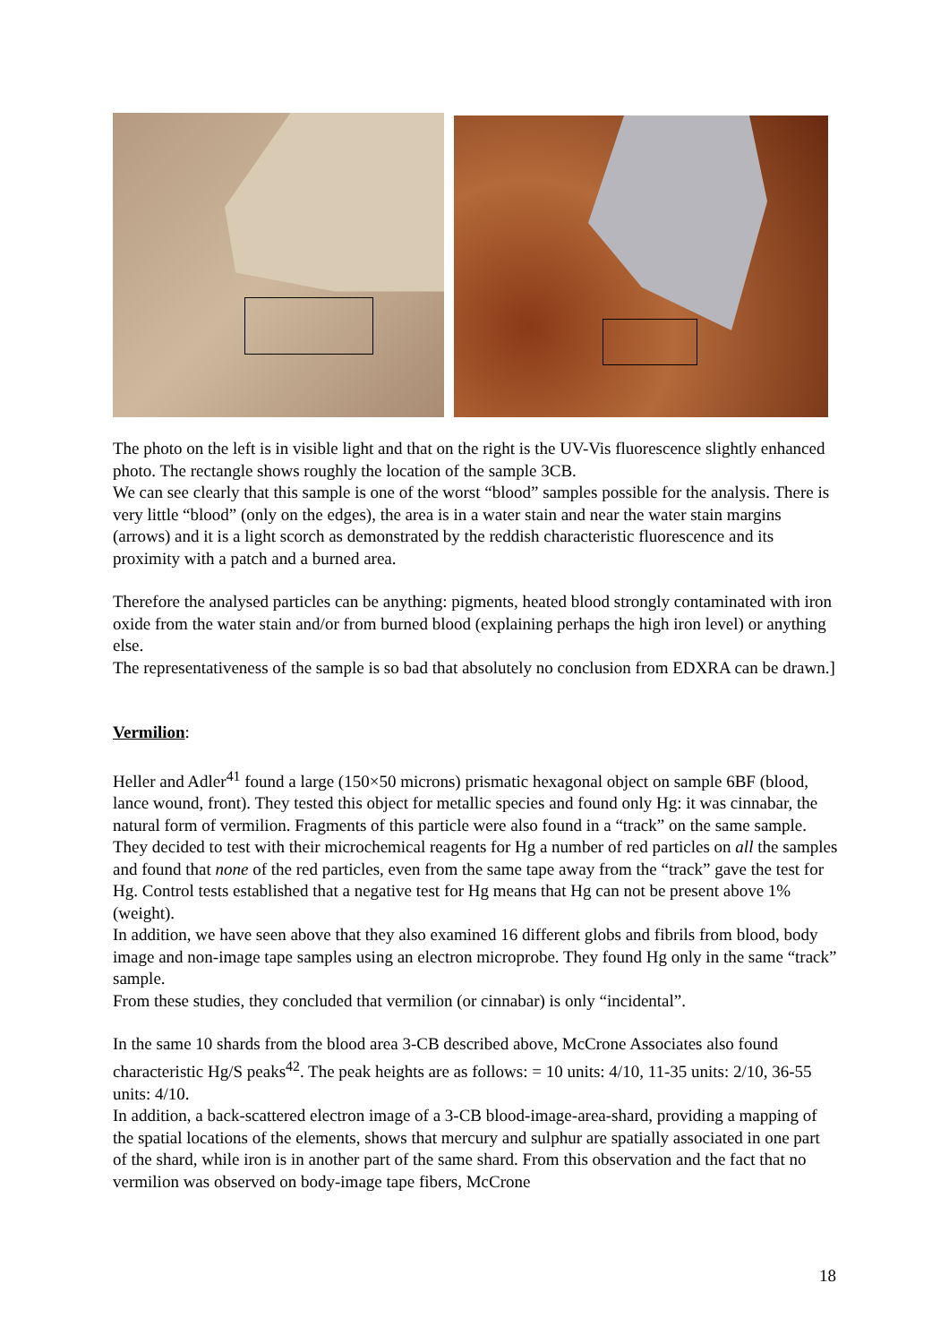The photo on the left is in visible light and that on the right is the UV-Vis fluorescence slightly enhanced photo. The rectangle shows roughly the location of the sample 3CB.
We can see clearly that this sample is one of the worst “blood” samples possible for the analysis. There is very little “blood” (only on the edges), the area is in a water stain and near the water stain margins (arrows) and it is a light scorch as demonstrated by the reddish characteristic fluorescence and its proximity with a patch and a burned area.
Therefore the analysed particles can be anything: pigments, heated blood strongly contaminated with iron oxide from the water stain and/or from burned blood (explaining perhaps the high iron level) or anything else.
The representativeness of the sample is so bad that absolutely no conclusion from EDXRA can be drawn.]
Vermilion:
Heller and Adler<sup>41</sup> found a large (150×50 microns) prismatic hexagonal object on sample 6BF (blood, lance wound, front). They tested this object for metallic species and found only Hg: it was cinnabar, the natural form of vermilion. Fragments of this particle were also found in a “track” on the same sample. They decided to test with their microchemical reagents for Hg a number of red particles on all the samples and found that none of the red particles, even from the same tape away from the “track” gave the test for Hg. Control tests established that a negative test for Hg means that Hg can not be present above 1% (weight).
In addition, we have seen above that they also examined 16 different globs and fibrils from blood, body image and non-image tape samples using an electron microprobe. They found Hg only in the same “track” sample.
From these studies, they concluded that vermilion (or cinnabar) is only “incidental”.
In the same 10 shards from the blood area 3-CB described above, McCrone Associates also found characteristic Hg/S peaks<sup>42</sup>. The peak heights are as follows: = 10 units: 4/10, 11-35 units: 2/10, 36-55 units: 4/10.
In addition, a back-scattered electron image of a 3-CB blood-image-area-shard, providing a mapping of the spatial locations of the elements, shows that mercury and sulphur are spatially associated in one part of the shard, while iron is in another part of the same shard. From this observation and the fact that no vermilion was observed on body-image tape fibers, McCrone
18